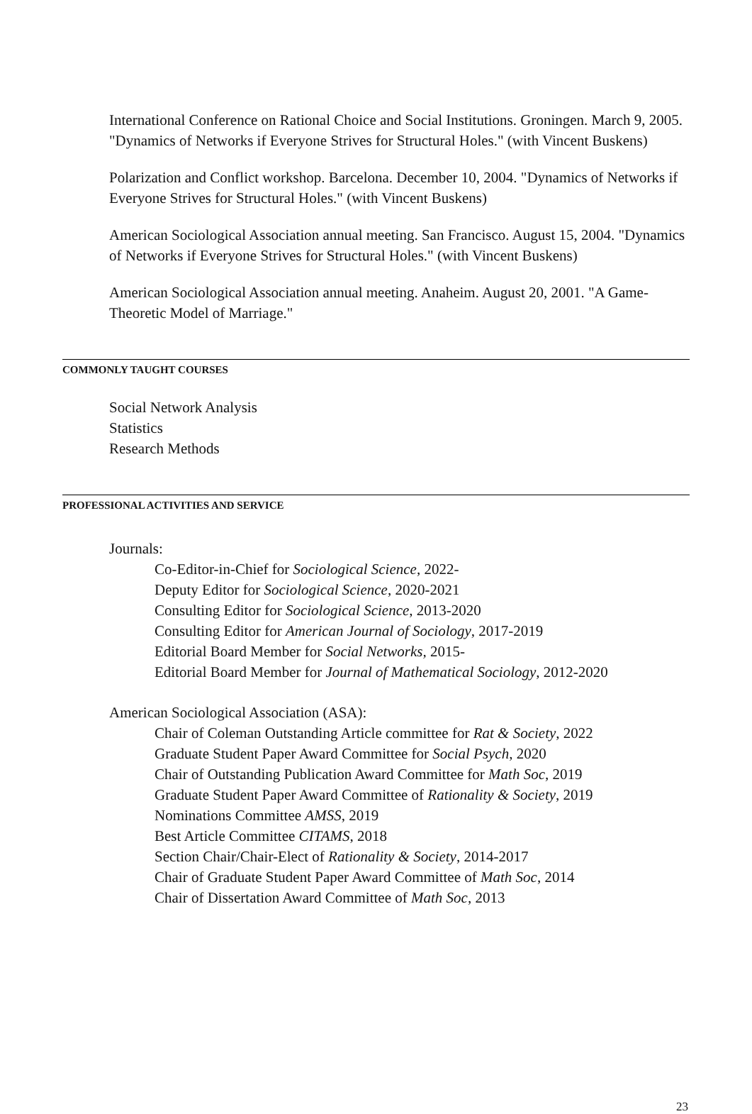International Conference on Rational Choice and Social Institutions. Groningen. March 9, 2005. "Dynamics of Networks if Everyone Strives for Structural Holes." (with Vincent Buskens)
Polarization and Conflict workshop. Barcelona. December 10, 2004. "Dynamics of Networks if Everyone Strives for Structural Holes." (with Vincent Buskens)
American Sociological Association annual meeting. San Francisco. August 15, 2004. "Dynamics of Networks if Everyone Strives for Structural Holes." (with Vincent Buskens)
American Sociological Association annual meeting. Anaheim. August 20, 2001. "A Game-Theoretic Model of Marriage."
COMMONLY TAUGHT COURSES
Social Network Analysis
Statistics
Research Methods
PROFESSIONAL ACTIVITIES AND SERVICE
Journals:
Co-Editor-in-Chief for Sociological Science, 2022-
Deputy Editor for Sociological Science, 2020-2021
Consulting Editor for Sociological Science, 2013-2020
Consulting Editor for American Journal of Sociology, 2017-2019
Editorial Board Member for Social Networks, 2015-
Editorial Board Member for Journal of Mathematical Sociology, 2012-2020
American Sociological Association (ASA):
Chair of Coleman Outstanding Article committee for Rat & Society, 2022
Graduate Student Paper Award Committee for Social Psych, 2020
Chair of Outstanding Publication Award Committee for Math Soc, 2019
Graduate Student Paper Award Committee of Rationality & Society, 2019
Nominations Committee AMSS, 2019
Best Article Committee CITAMS, 2018
Section Chair/Chair-Elect of Rationality & Society, 2014-2017
Chair of Graduate Student Paper Award Committee of Math Soc, 2014
Chair of Dissertation Award Committee of Math Soc, 2013
23